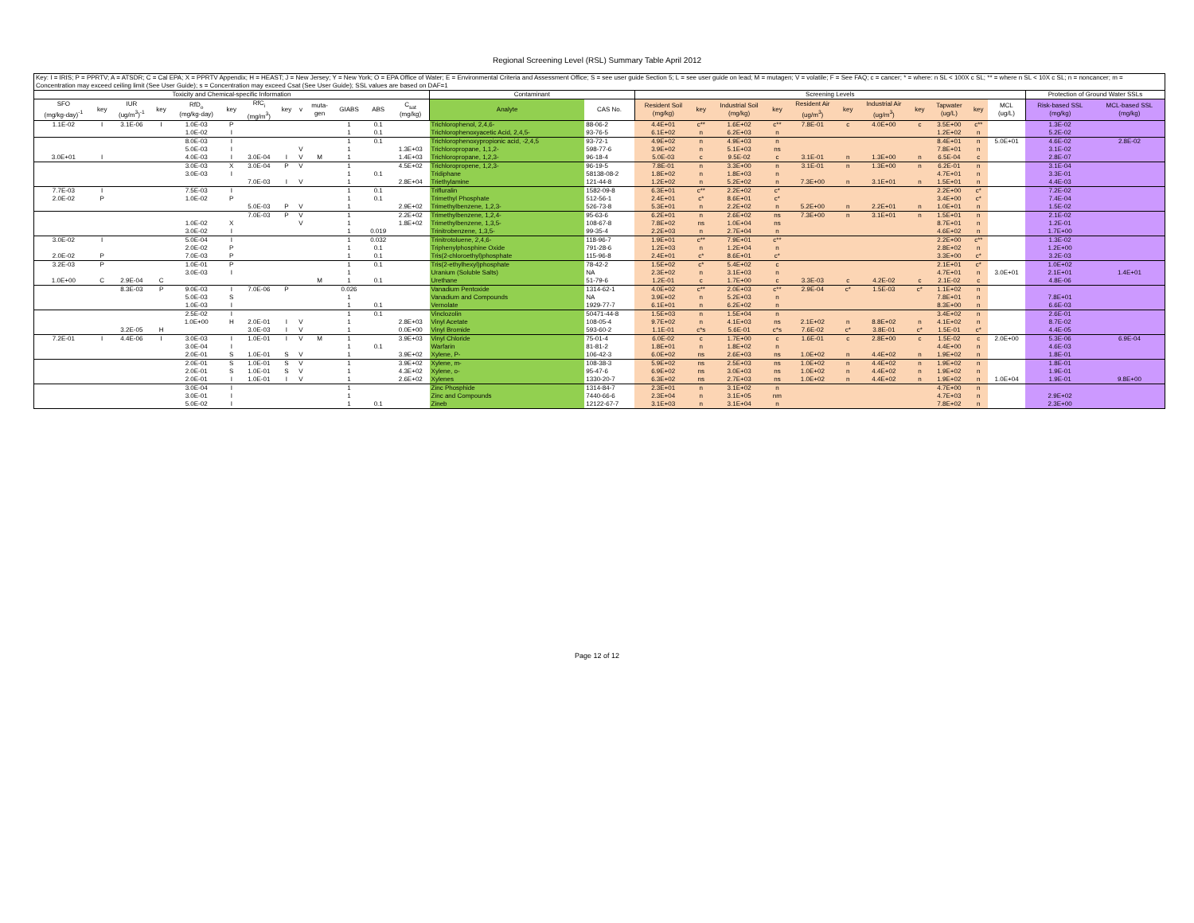Regional Screening Level (RSL) Summary Table April 2012
| Key: I = IRIS; P = PPRTV; A = ATSDR; C = Cal EPA; X = PPRTV Appendix; H = HEAST; J = New Jersey; Y = New York; O = EPA Office of Water; E = Environmental Criteria and Assessment Office; S = see user guide Section 5; L = see user guide on lead; M = mutagen; V = volatile; F = See FAQ; c = cancer; * = where: n SL < 100X c SL; ** = where n SL < 10X c SL; n = noncancer; m = Concentration may exceed ceiling limit (See User Guide); s = Concentration may exceed Csat (See User Guide); SSL values are based on DAF=1 | | | | | | | | | | | | | | | | | | | | | | | | | | | |
| --- | --- | --- | --- | --- | --- | --- | --- | --- | --- | --- | --- | --- | --- | --- | --- | --- | --- | --- | --- | --- | --- | --- | --- | --- | --- | --- | --- |
| Toxicity and Chemical-specific Information | | | | | | | | | | | | | Contaminant | | Screening Levels | | | | | | | | | | | Protection of Ground Water SSLs | |
| SFO (mg/kg-day)<sup>-1</sup> | key | IUR (ug/m<sup>3</sup>)<sup>-1</sup> | key | RfD<sub>o</sub> (mg/kg-day) | key | RfC<sub>i</sub> (mg/m<sup>3</sup>) | key | v | muta- gen | GIABS | ABS | C<sub>sat</sub> (mg/kg) | Analyte | CAS No. | Resident Soil (mg/kg) | key | Industrial Soil (mg/kg) | key | Resident Air (ug/m<sup>3</sup>) | key | Industrial Air (ug/m<sup>3</sup>) | key | Tapwater (ug/L) | key | MCL (ug/L) | Risk-based SSL (mg/kg) | MCL-based SSL (mg/kg) |
| 1.1E-02 | I | 3.1E-06 | I | 1.0E-03 | P | | | | | 1 | 0.1 | | Trichlorophenol, 2,4,6- | 88-06-2 | 4.4E+01 | c** | 1.6E+02 | c** | 7.8E-01 | c | 4.0E+00 | c | 3.5E+00 | c** | | 1.3E-02 | |
| | | | | 1.0E-02 | I | | | | | 1 | 0.1 | | Trichlorophenoxyacetic Acid, 2,4,5- | 93-76-5 | 6.1E+02 | n | 6.2E+03 | n | | | | | 1.2E+02 | n | | 5.2E-02 | |
| | | | | 8.0E-03 | I | | | | | 1 | 0.1 | | Trichlorophenoxypropionic acid, -2,4,5 | 93-72-1 | 4.9E+02 | n | 4.9E+03 | n | | | | | 8.4E+01 | n | 5.0E+01 | 4.6E-02 | 2.8E-02 |
| | | | | 5.0E-03 | I | | | V | | 1 | | 1.3E+03 | Trichloropropane, 1,1,2- | 598-77-6 | 3.9E+02 | n | 5.1E+03 | ns | | | | | 7.8E+01 | n | | 3.1E-02 | |
| 3.0E+01 | I | | | 4.0E-03 | I | 3.0E-04 | I | V | M | 1 | | 1.4E+03 | Trichloropropane, 1,2,3- | 96-18-4 | 5.0E-03 | c | 9.5E-02 | c | 3.1E-01 | n | 1.3E+00 | n | 6.5E-04 | c | | 2.8E-07 | |
| | | | | 3.0E-03 | X | 3.0E-04 | P | V | | 1 | | 4.5E+02 | Trichloropropene, 1,2,3- | 96-19-5 | 7.8E-01 | n | 3.3E+00 | n | 3.1E-01 | n | 1.3E+00 | n | 6.2E-01 | n | | 3.1E-04 | |
| | | | | 3.0E-03 | I | | | | | 1 | 0.1 | | Tridiphane | 58138-08-2 | 1.8E+02 | n | 1.8E+03 | n | | | | | 4.7E+01 | n | | 3.3E-01 | |
| | | | | | | 7.0E-03 | I | V | | 1 | | 2.8E+04 | Triethylamine | 121-44-8 | 1.2E+02 | n | 5.2E+02 | n | 7.3E+00 | n | 3.1E+01 | n | 1.5E+01 | n | | 4.4E-03 | |
| 7.7E-03 | I | | | 7.5E-03 | I | | | | | 1 | 0.1 | | Trifluralin | 1582-09-8 | 6.3E+01 | c** | 2.2E+02 | c* | | | | | 2.2E+00 | c* | | 7.2E-02 | |
| 2.0E-02 | P | | | 1.0E-02 | P | | | | | 1 | 0.1 | | Trimethyl Phosphate | 512-56-1 | 2.4E+01 | c* | 8.6E+01 | c* | | | | | 3.4E+00 | c* | | 7.4E-04 | |
| | | | | | | 5.0E-03 | P | V | | 1 | | 2.9E+02 | Trimethylbenzene, 1,2,3- | 526-73-8 | 5.3E+01 | n | 2.2E+02 | n | 5.2E+00 | n | 2.2E+01 | n | 1.0E+01 | n | | 1.5E-02 | |
| | | | | | | 7.0E-03 | P | V | | 1 | | 2.2E+02 | Trimethylbenzene, 1,2,4- | 95-63-6 | 6.2E+01 | n | 2.6E+02 | ns | 7.3E+00 | n | 3.1E+01 | n | 1.5E+01 | n | | 2.1E-02 | |
| | | | | 1.0E-02 | X | | | V | | 1 | | 1.8E+02 | Trimethylbenzene, 1,3,5- | 108-67-8 | 7.8E+02 | ns | 1.0E+04 | ns | | | | | 8.7E+01 | n | | 1.2E-01 | |
| | | | | 3.0E-02 | I | | | | | 1 | 0.019 | | Trinitrobenzene, 1,3,5- | 99-35-4 | 2.2E+03 | n | 2.7E+04 | n | | | | | 4.6E+02 | n | | 1.7E+00 | |
| 3.0E-02 | I | | | 5.0E-04 | I | | | | | 1 | 0.032 | | Trinitrotoluene, 2,4,6- | 118-96-7 | 1.9E+01 | c** | 7.9E+01 | c** | | | | | 2.2E+00 | c** | | 1.3E-02 | |
| | | | | 2.0E-02 | P | | | | | 1 | 0.1 | | Triphenylphosphine Oxide | 791-28-6 | 1.2E+03 | n | 1.2E+04 | n | | | | | 2.8E+02 | n | | 1.2E+00 | |
| 2.0E-02 | P | | | 7.0E-03 | P | | | | | 1 | 0.1 | | Tris(2-chloroethyl)phosphate | 115-96-8 | 2.4E+01 | c* | 8.6E+01 | c* | | | | | 3.3E+00 | c* | | 3.2E-03 | |
| 3.2E-03 | P | | | 1.0E-01 | P | | | | | 1 | 0.1 | | Tris(2-ethylhexyl)phosphate | 78-42-2 | 1.5E+02 | c* | 5.4E+02 | c | | | | | 2.1E+01 | c* | | 1.0E+02 | |
| | | | | 3.0E-03 | I | | | | | 1 | | | Uranium (Soluble Salts) | NA | 2.3E+02 | n | 3.1E+03 | n | | | | | 4.7E+01 | n | 3.0E+01 | 2.1E+01 | 1.4E+01 |
| 1.0E+00 | C | 2.9E-04 | C | | | | | | M | 1 | 0.1 | | Urethane | 51-79-6 | 1.2E-01 | c | 1.7E+00 | c | 3.3E-03 | c | 4.2E-02 | c | 2.1E-02 | c | | 4.8E-06 | |
| | | 8.3E-03 | P | 9.0E-03 | I | 7.0E-06 | P | | | 0.026 | | | Vanadium Pentoxide | 1314-62-1 | 4.0E+02 | c** | 2.0E+03 | c** | 2.9E-04 | c* | 1.5E-03 | c* | 1.1E+02 | n | | | |
| | | | | 5.0E-03 | S | | | | | 1 | | | Vanadium and Compounds | NA | 3.9E+02 | n | 5.2E+03 | n | | | | | 7.8E+01 | n | | 7.8E+01 | |
| | | | | 1.0E-03 | I | | | | | 1 | 0.1 | | Vernolate | 1929-77-7 | 6.1E+01 | n | 6.2E+02 | n | | | | | 8.3E+00 | n | | 6.6E-03 | |
| | | | | 2.5E-02 | I | | | | | 1 | 0.1 | | Vinclozolin | 50471-44-8 | 1.5E+03 | n | 1.5E+04 | n | | | | | 3.4E+02 | n | | 2.6E-01 | |
| | | | | 1.0E+00 | H | 2.0E-01 | I | V | | 1 | | 2.8E+03 | Vinyl Acetate | 108-05-4 | 9.7E+02 | n | 4.1E+03 | ns | 2.1E+02 | n | 8.8E+02 | n | 4.1E+02 | n | | 8.7E-02 | |
| | | 3.2E-05 | H | | | 3.0E-03 | I | V | | 1 | | 0.0E+00 | Vinyl Bromide | 593-60-2 | 1.1E-01 | c*s | 5.6E-01 | c*s | 7.6E-02 | c* | 3.8E-01 | c* | 1.5E-01 | c* | | 4.4E-05 | |
| 7.2E-01 | I | 4.4E-06 | I | 3.0E-03 | I | 1.0E-01 | I | V | M | 1 | | 3.9E+03 | Vinyl Chloride | 75-01-4 | 6.0E-02 | c | 1.7E+00 | c | 1.6E-01 | c | 2.8E+00 | c | 1.5E-02 | c | 2.0E+00 | 5.3E-06 | 6.9E-04 |
| | | | | 3.0E-04 | I | | | | | 1 | 0.1 | | Warfarin | 81-81-2 | 1.8E+01 | n | 1.8E+02 | n | | | | | 4.4E+00 | n | | 4.6E-03 | |
| | | | | 2.0E-01 | S | 1.0E-01 | S | V | | 1 | | 3.9E+02 | Xylene, P- | 106-42-3 | 6.0E+02 | ns | 2.6E+03 | ns | 1.0E+02 | n | 4.4E+02 | n | 1.9E+02 | n | | 1.8E-01 | |
| | | | | 2.0E-01 | S | 1.0E-01 | S | V | | 1 | | 3.9E+02 | Xylene, m- | 108-38-3 | 5.9E+02 | ns | 2.5E+03 | ns | 1.0E+02 | n | 4.4E+02 | n | 1.9E+02 | n | | 1.8E-01 | |
| | | | | 2.0E-01 | S | 1.0E-01 | S | V | | 1 | | 4.3E+02 | Xylene, o- | 95-47-6 | 6.9E+02 | ns | 3.0E+03 | ns | 1.0E+02 | n | 4.4E+02 | n | 1.9E+02 | n | | 1.9E-01 | |
| | | | | 2.0E-01 | I | 1.0E-01 | I | V | | 1 | | 2.6E+02 | Xylenes | 1330-20-7 | 6.3E+02 | ns | 2.7E+03 | ns | 1.0E+02 | n | 4.4E+02 | n | 1.9E+02 | n | 1.0E+04 | 1.9E-01 | 9.8E+00 |
| | | | | 3.0E-04 | I | | | | | 1 | | | Zinc Phosphide | 1314-84-7 | 2.3E+01 | n | 3.1E+02 | n | | | | | 4.7E+00 | n | | | |
| | | | | 3.0E-01 | I | | | | | 1 | | | Zinc and Compounds | 7440-66-6 | 2.3E+04 | n | 3.1E+05 | nm | | | | | 4.7E+03 | n | | 2.9E+02 | |
| | | | | 5.0E-02 | I | | | | | 1 | 0.1 | | Zineb | 12122-67-7 | 3.1E+03 | n | 3.1E+04 | n | | | | | 7.8E+02 | n | | 2.3E+00 | |
Page 12 of 12